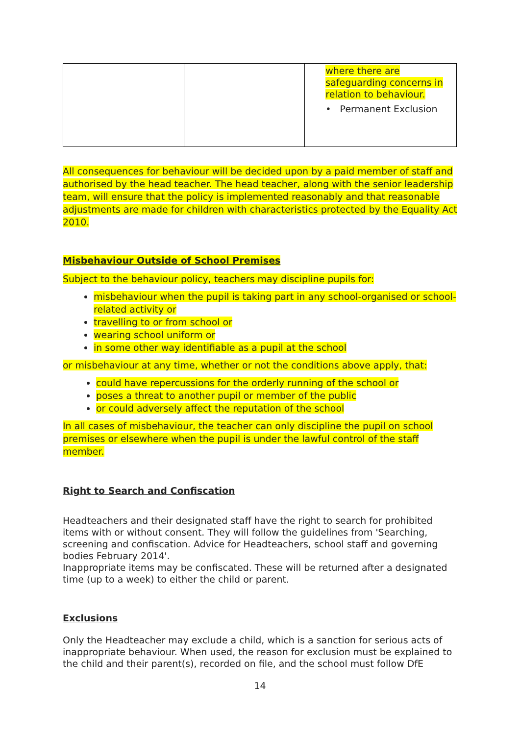| | | where there are safeguarding concerns in relation to behaviour. • Permanent Exclusion |
All consequences for behaviour will be decided upon by a paid member of staff and authorised by the head teacher. The head teacher, along with the senior leadership team, will ensure that the policy is implemented reasonably and that reasonable adjustments are made for children with characteristics protected by the Equality Act 2010.
Misbehaviour Outside of School Premises
Subject to the behaviour policy, teachers may discipline pupils for:
misbehaviour when the pupil is taking part in any school-organised or school-related activity or
travelling to or from school or
wearing school uniform or
in some other way identifiable as a pupil at the school
or misbehaviour at any time, whether or not the conditions above apply, that:
could have repercussions for the orderly running of the school or
poses a threat to another pupil or member of the public
or could adversely affect the reputation of the school
In all cases of misbehaviour, the teacher can only discipline the pupil on school premises or elsewhere when the pupil is under the lawful control of the staff member.
Right to Search and Confiscation
Headteachers and their designated staff have the right to search for prohibited items with or without consent. They will follow the guidelines from 'Searching, screening and confiscation. Advice for Headteachers, school staff and governing bodies February 2014'.
Inappropriate items may be confiscated. These will be returned after a designated time (up to a week) to either the child or parent.
Exclusions
Only the Headteacher may exclude a child, which is a sanction for serious acts of inappropriate behaviour. When used, the reason for exclusion must be explained to the child and their parent(s), recorded on file, and the school must follow DfE
14